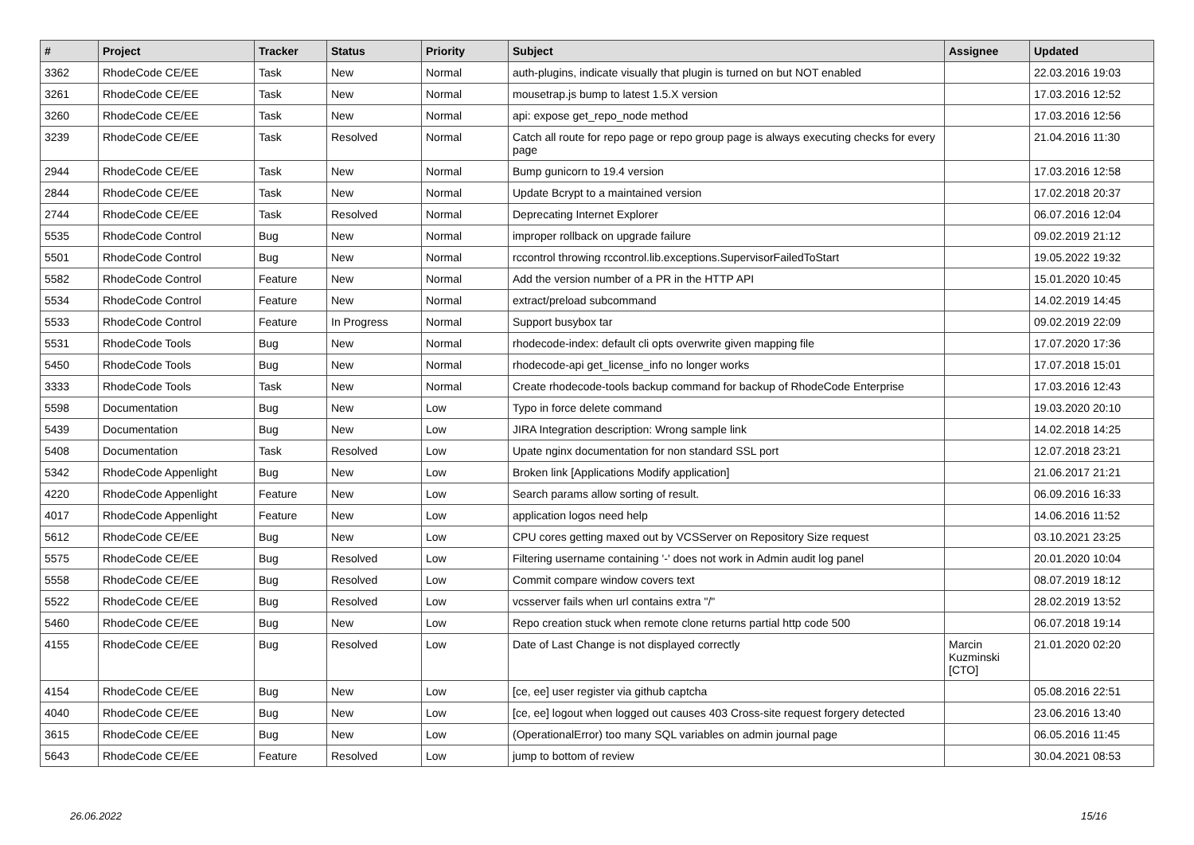| # | Project | Tracker | Status | Priority | Subject | Assignee | Updated |
| --- | --- | --- | --- | --- | --- | --- | --- |
| 3362 | RhodeCode CE/EE | Task | New | Normal | auth-plugins, indicate visually that plugin is turned on but NOT enabled | | 22.03.2016 19:03 |
| 3261 | RhodeCode CE/EE | Task | New | Normal | mousetrap.js bump to latest 1.5.X version | | 17.03.2016 12:52 |
| 3260 | RhodeCode CE/EE | Task | New | Normal | api: expose get_repo_node method | | 17.03.2016 12:56 |
| 3239 | RhodeCode CE/EE | Task | Resolved | Normal | Catch all route for repo page or repo group page is always executing checks for every page | | 21.04.2016 11:30 |
| 2944 | RhodeCode CE/EE | Task | New | Normal | Bump gunicorn to 19.4 version | | 17.03.2016 12:58 |
| 2844 | RhodeCode CE/EE | Task | New | Normal | Update Bcrypt to a maintained version | | 17.02.2018 20:37 |
| 2744 | RhodeCode CE/EE | Task | Resolved | Normal | Deprecating Internet Explorer | | 06.07.2016 12:04 |
| 5535 | RhodeCode Control | Bug | New | Normal | improper rollback on upgrade failure | | 09.02.2019 21:12 |
| 5501 | RhodeCode Control | Bug | New | Normal | rccontrol throwing rccontrol.lib.exceptions.SupervisorFailedToStart | | 19.05.2022 19:32 |
| 5582 | RhodeCode Control | Feature | New | Normal | Add the version number of a PR in the HTTP API | | 15.01.2020 10:45 |
| 5534 | RhodeCode Control | Feature | New | Normal | extract/preload subcommand | | 14.02.2019 14:45 |
| 5533 | RhodeCode Control | Feature | In Progress | Normal | Support busybox tar | | 09.02.2019 22:09 |
| 5531 | RhodeCode Tools | Bug | New | Normal | rhodecode-index: default cli opts overwrite given mapping file | | 17.07.2020 17:36 |
| 5450 | RhodeCode Tools | Bug | New | Normal | rhodecode-api get_license_info no longer works | | 17.07.2018 15:01 |
| 3333 | RhodeCode Tools | Task | New | Normal | Create rhodecode-tools backup command for backup of RhodeCode Enterprise | | 17.03.2016 12:43 |
| 5598 | Documentation | Bug | New | Low | Typo in force delete command | | 19.03.2020 20:10 |
| 5439 | Documentation | Bug | New | Low | JIRA Integration description: Wrong sample link | | 14.02.2018 14:25 |
| 5408 | Documentation | Task | Resolved | Low | Upate nginx documentation for non standard SSL port | | 12.07.2018 23:21 |
| 5342 | RhodeCode Appenlight | Bug | New | Low | Broken link [Applications Modify application] | | 21.06.2017 21:21 |
| 4220 | RhodeCode Appenlight | Feature | New | Low | Search params allow sorting of result. | | 06.09.2016 16:33 |
| 4017 | RhodeCode Appenlight | Feature | New | Low | application logos need help | | 14.06.2016 11:52 |
| 5612 | RhodeCode CE/EE | Bug | New | Low | CPU cores getting maxed out by VCSServer on Repository Size request | | 03.10.2021 23:25 |
| 5575 | RhodeCode CE/EE | Bug | Resolved | Low | Filtering username containing '-' does not work in Admin audit log panel | | 20.01.2020 10:04 |
| 5558 | RhodeCode CE/EE | Bug | Resolved | Low | Commit compare window covers text | | 08.07.2019 18:12 |
| 5522 | RhodeCode CE/EE | Bug | Resolved | Low | vcsserver fails when url contains extra "/" | | 28.02.2019 13:52 |
| 5460 | RhodeCode CE/EE | Bug | New | Low | Repo creation stuck when remote clone returns partial http code 500 | | 06.07.2018 19:14 |
| 4155 | RhodeCode CE/EE | Bug | Resolved | Low | Date of Last Change is not displayed correctly | Marcin Kuzminski [CTO] | 21.01.2020 02:20 |
| 4154 | RhodeCode CE/EE | Bug | New | Low | [ce, ee] user register via github captcha | | 05.08.2016 22:51 |
| 4040 | RhodeCode CE/EE | Bug | New | Low | [ce, ee] logout when logged out causes 403 Cross-site request forgery detected | | 23.06.2016 13:40 |
| 3615 | RhodeCode CE/EE | Bug | New | Low | (OperationalError) too many SQL variables on admin journal page | | 06.05.2016 11:45 |
| 5643 | RhodeCode CE/EE | Feature | Resolved | Low | jump to bottom of review | | 30.04.2021 08:53 |
26.06.2022 15/16